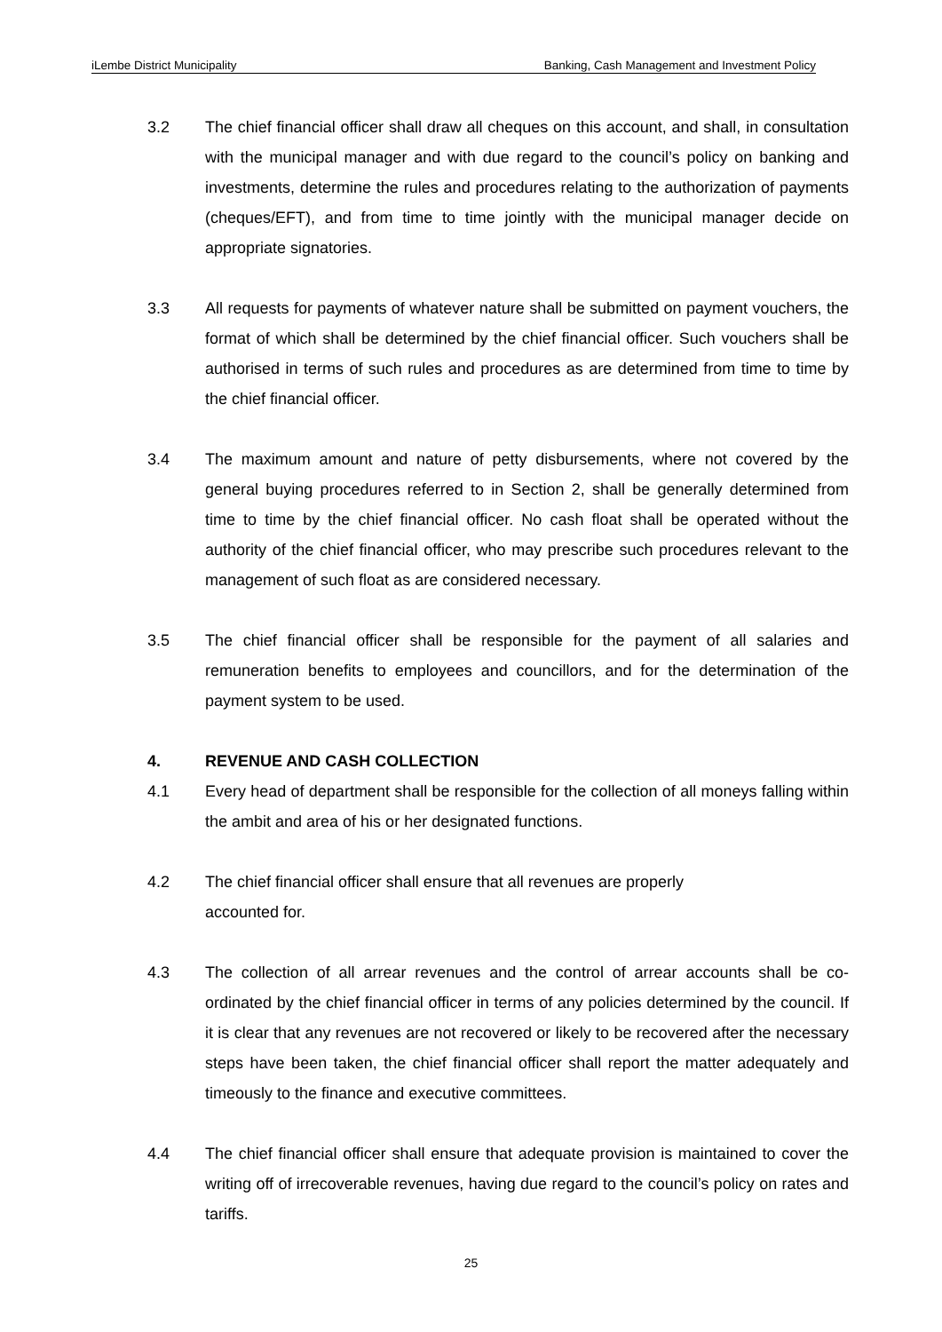iLembe District Municipality Banking, Cash Management and Investment Policy
3.2 The chief financial officer shall draw all cheques on this account, and shall, in consultation with the municipal manager and with due regard to the council’s policy on banking and investments, determine the rules and procedures relating to the authorization of payments (cheques/EFT), and from time to time jointly with the municipal manager decide on appropriate signatories.
3.3 All requests for payments of whatever nature shall be submitted on payment vouchers, the format of which shall be determined by the chief financial officer. Such vouchers shall be authorised in terms of such rules and procedures as are determined from time to time by the chief financial officer.
3.4 The maximum amount and nature of petty disbursements, where not covered by the general buying procedures referred to in Section 2, shall be generally determined from time to time by the chief financial officer. No cash float shall be operated without the authority of the chief financial officer, who may prescribe such procedures relevant to the management of such float as are considered necessary.
3.5 The chief financial officer shall be responsible for the payment of all salaries and remuneration benefits to employees and councillors, and for the determination of the payment system to be used.
4. REVENUE AND CASH COLLECTION
4.1 Every head of department shall be responsible for the collection of all moneys falling within the ambit and area of his or her designated functions.
4.2 The chief financial officer shall ensure that all revenues are properly
accounted for.
4.3 The collection of all arrear revenues and the control of arrear accounts shall be co-ordinated by the chief financial officer in terms of any policies determined by the council. If it is clear that any revenues are not recovered or likely to be recovered after the necessary steps have been taken, the chief financial officer shall report the matter adequately and timeously to the finance and executive committees.
4.4 The chief financial officer shall ensure that adequate provision is maintained to cover the writing off of irrecoverable revenues, having due regard to the council’s policy on rates and tariffs.
25